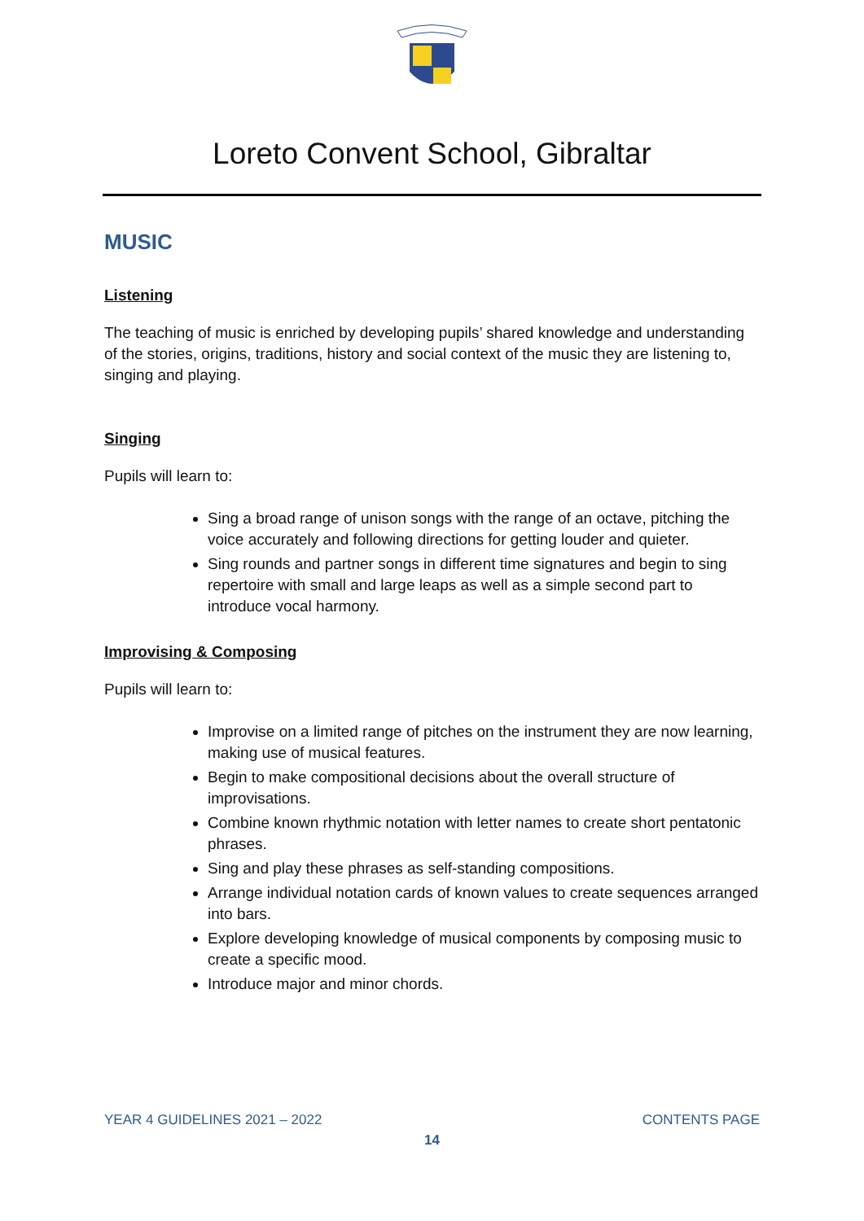Loreto Convent School, Gibraltar
MUSIC
Listening
The teaching of music is enriched by developing pupils’ shared knowledge and understanding of the stories, origins, traditions, history and social context of the music they are listening to, singing and playing.
Singing
Pupils will learn to:
Sing a broad range of unison songs with the range of an octave, pitching the voice accurately and following directions for getting louder and quieter.
Sing rounds and partner songs in different time signatures and begin to sing repertoire with small and large leaps as well as a simple second part to introduce vocal harmony.
Improvising & Composing
Pupils will learn to:
Improvise on a limited range of pitches on the instrument they are now learning, making use of musical features.
Begin to make compositional decisions about the overall structure of improvisations.
Combine known rhythmic notation with letter names to create short pentatonic phrases.
Sing and play these phrases as self-standing compositions.
Arrange individual notation cards of known values to create sequences arranged into bars.
Explore developing knowledge of musical components by composing music to create a specific mood.
Introduce major and minor chords.
YEAR 4 GUIDELINES 2021 – 2022 CONTENTS PAGE
14